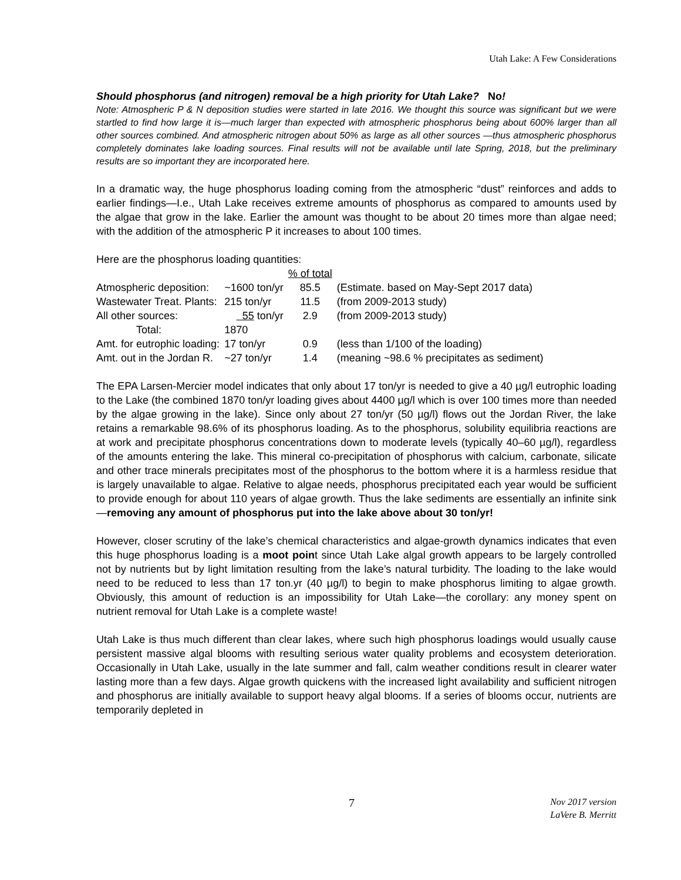Utah Lake: A Few Considerations
Should phosphorus (and nitrogen) removal be a high priority for Utah Lake? No!
Note: Atmospheric P & N deposition studies were started in late 2016. We thought this source was significant but we were startled to find how large it is—much larger than expected with atmospheric phosphorus being about 600% larger than all other sources combined. And atmospheric nitrogen about 50% as large as all other sources —thus atmospheric phosphorus completely dominates lake loading sources. Final results will not be available until late Spring, 2018, but the preliminary results are so important they are incorporated here.
In a dramatic way, the huge phosphorus loading coming from the atmospheric “dust” reinforces and adds to earlier findings—I.e., Utah Lake receives extreme amounts of phosphorus as compared to amounts used by the algae that grow in the lake. Earlier the amount was thought to be about 20 times more than algae need; with the addition of the atmospheric P it increases to about 100 times.
Here are the phosphorus loading quantities:
| | | % of total | |
| --- | --- | --- | --- |
| Atmospheric deposition: | ~1600 ton/yr | 85.5 | (Estimate. based on May-Sept 2017 data) |
| Wastewater Treat. Plants: | 215 ton/yr | 11.5 | (from 2009-2013 study) |
| All other sources: | 55 ton/yr | 2.9 | (from 2009-2013 study) |
| Total: | 1870 | | |
| Amt. for eutrophic loading: | 17 ton/yr | 0.9 | (less than 1/100 of the loading) |
| Amt. out in the Jordan R. | ~27 ton/yr | 1.4 | (meaning ~98.6 % precipitates as sediment) |
The EPA Larsen-Mercier model indicates that only about 17 ton/yr is needed to give a 40 µg/l eutrophic loading to the Lake (the combined 1870 ton/yr loading gives about 4400 µg/l which is over 100 times more than needed by the algae growing in the lake). Since only about 27 ton/yr (50 µg/l) flows out the Jordan River, the lake retains a remarkable 98.6% of its phosphorus loading. As to the phosphorus, solubility equilibria reactions are at work and precipitate phosphorus concentrations down to moderate levels (typically 40–60 µg/l), regardless of the amounts entering the lake. This mineral co-precipitation of phosphorus with calcium, carbonate, silicate and other trace minerals precipitates most of the phosphorus to the bottom where it is a harmless residue that is largely unavailable to algae. Relative to algae needs, phosphorus precipitated each year would be sufficient to provide enough for about 110 years of algae growth. Thus the lake sediments are essentially an infinite sink—removing any amount of phosphorus put into the lake above about 30 ton/yr!
However, closer scrutiny of the lake’s chemical characteristics and algae-growth dynamics indicates that even this huge phosphorus loading is a moot point since Utah Lake algal growth appears to be largely controlled not by nutrients but by light limitation resulting from the lake’s natural turbidity. The loading to the lake would need to be reduced to less than 17 ton.yr (40 µg/l) to begin to make phosphorus limiting to algae growth. Obviously, this amount of reduction is an impossibility for Utah Lake—the corollary: any money spent on nutrient removal for Utah Lake is a complete waste!
Utah Lake is thus much different than clear lakes, where such high phosphorus loadings would usually cause persistent massive algal blooms with resulting serious water quality problems and ecosystem deterioration. Occasionally in Utah Lake, usually in the late summer and fall, calm weather conditions result in clearer water lasting more than a few days. Algae growth quickens with the increased light availability and sufficient nitrogen and phosphorus are initially available to support heavy algal blooms. If a series of blooms occur, nutrients are temporarily depleted in
7
Nov 2017 version
LaVere B. Merritt